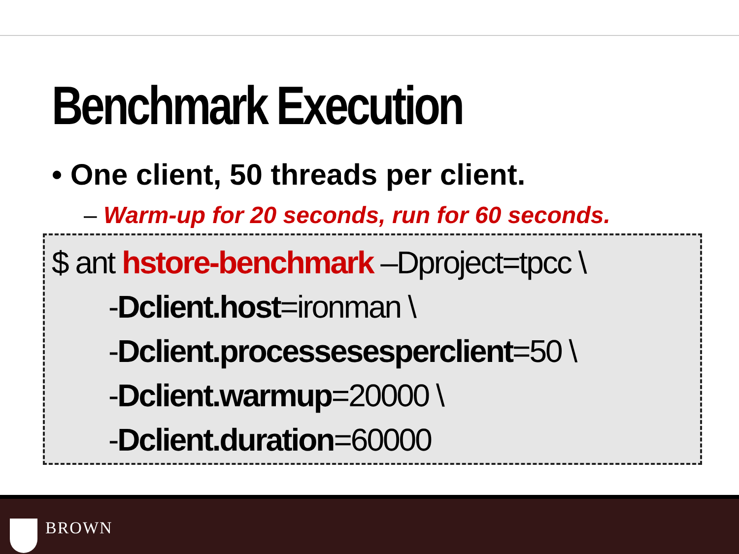Benchmark Execution
• One client, 50 threads per client.
– Warm-up for 20 seconds, run for 60 seconds.
$ ant hstore-benchmark –Dproject=tpcc \
-Dclient.host=ironman \
-Dclient.processesesperclient=50 \
-Dclient.warmup=20000 \
-Dclient.duration=60000
BROWN